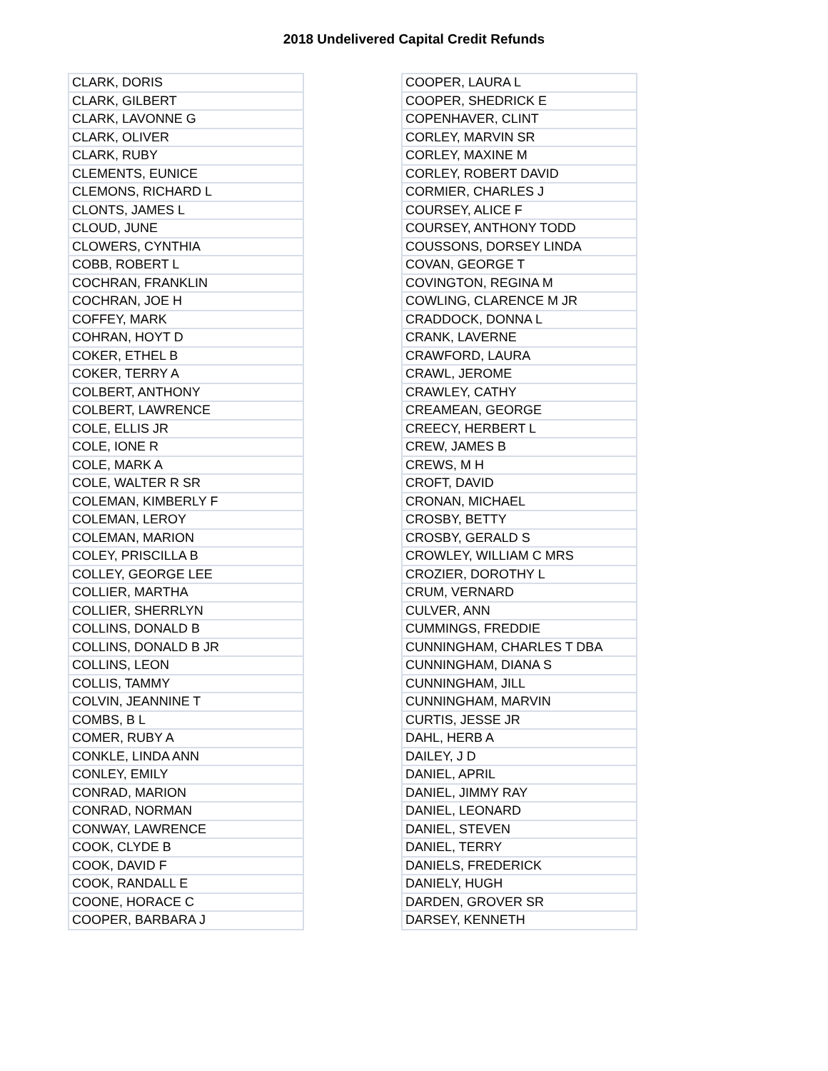2018 Undelivered Capital Credit Refunds
| CLARK, DORIS |
| CLARK, GILBERT |
| CLARK, LAVONNE G |
| CLARK, OLIVER |
| CLARK, RUBY |
| CLEMENTS, EUNICE |
| CLEMONS, RICHARD L |
| CLONTS, JAMES L |
| CLOUD, JUNE |
| CLOWERS, CYNTHIA |
| COBB, ROBERT L |
| COCHRAN, FRANKLIN |
| COCHRAN, JOE H |
| COFFEY, MARK |
| COHRAN, HOYT D |
| COKER, ETHEL B |
| COKER, TERRY A |
| COLBERT, ANTHONY |
| COLBERT, LAWRENCE |
| COLE, ELLIS JR |
| COLE, IONE R |
| COLE, MARK A |
| COLE, WALTER R SR |
| COLEMAN, KIMBERLY F |
| COLEMAN, LEROY |
| COLEMAN, MARION |
| COLEY, PRISCILLA B |
| COLLEY, GEORGE LEE |
| COLLIER, MARTHA |
| COLLIER, SHERRLYN |
| COLLINS, DONALD B |
| COLLINS, DONALD B JR |
| COLLINS, LEON |
| COLLIS, TAMMY |
| COLVIN, JEANNINE T |
| COMBS, B L |
| COMER, RUBY A |
| CONKLE, LINDA ANN |
| CONLEY, EMILY |
| CONRAD, MARION |
| CONRAD, NORMAN |
| CONWAY, LAWRENCE |
| COOK, CLYDE B |
| COOK, DAVID F |
| COOK, RANDALL E |
| COONE, HORACE C |
| COOPER, BARBARA J |
| COOPER, LAURA L |
| COOPER, SHEDRICK E |
| COPENHAVER, CLINT |
| CORLEY, MARVIN SR |
| CORLEY, MAXINE M |
| CORLEY, ROBERT DAVID |
| CORMIER, CHARLES J |
| COURSEY, ALICE F |
| COURSEY, ANTHONY TODD |
| COUSSONS, DORSEY LINDA |
| COVAN, GEORGE T |
| COVINGTON, REGINA M |
| COWLING, CLARENCE M JR |
| CRADDOCK, DONNA L |
| CRANK, LAVERNE |
| CRAWFORD, LAURA |
| CRAWL, JEROME |
| CRAWLEY, CATHY |
| CREAMEAN, GEORGE |
| CREECY, HERBERT L |
| CREW, JAMES B |
| CREWS, M H |
| CROFT, DAVID |
| CRONAN, MICHAEL |
| CROSBY, BETTY |
| CROSBY, GERALD S |
| CROWLEY, WILLIAM C MRS |
| CROZIER, DOROTHY L |
| CRUM, VERNARD |
| CULVER, ANN |
| CUMMINGS, FREDDIE |
| CUNNINGHAM, CHARLES T DBA |
| CUNNINGHAM, DIANA S |
| CUNNINGHAM, JILL |
| CUNNINGHAM, MARVIN |
| CURTIS, JESSE JR |
| DAHL, HERB A |
| DAILEY, J D |
| DANIEL, APRIL |
| DANIEL, JIMMY RAY |
| DANIEL, LEONARD |
| DANIEL, STEVEN |
| DANIEL, TERRY |
| DANIELS, FREDERICK |
| DANIELY, HUGH |
| DARDEN, GROVER SR |
| DARSEY, KENNETH |